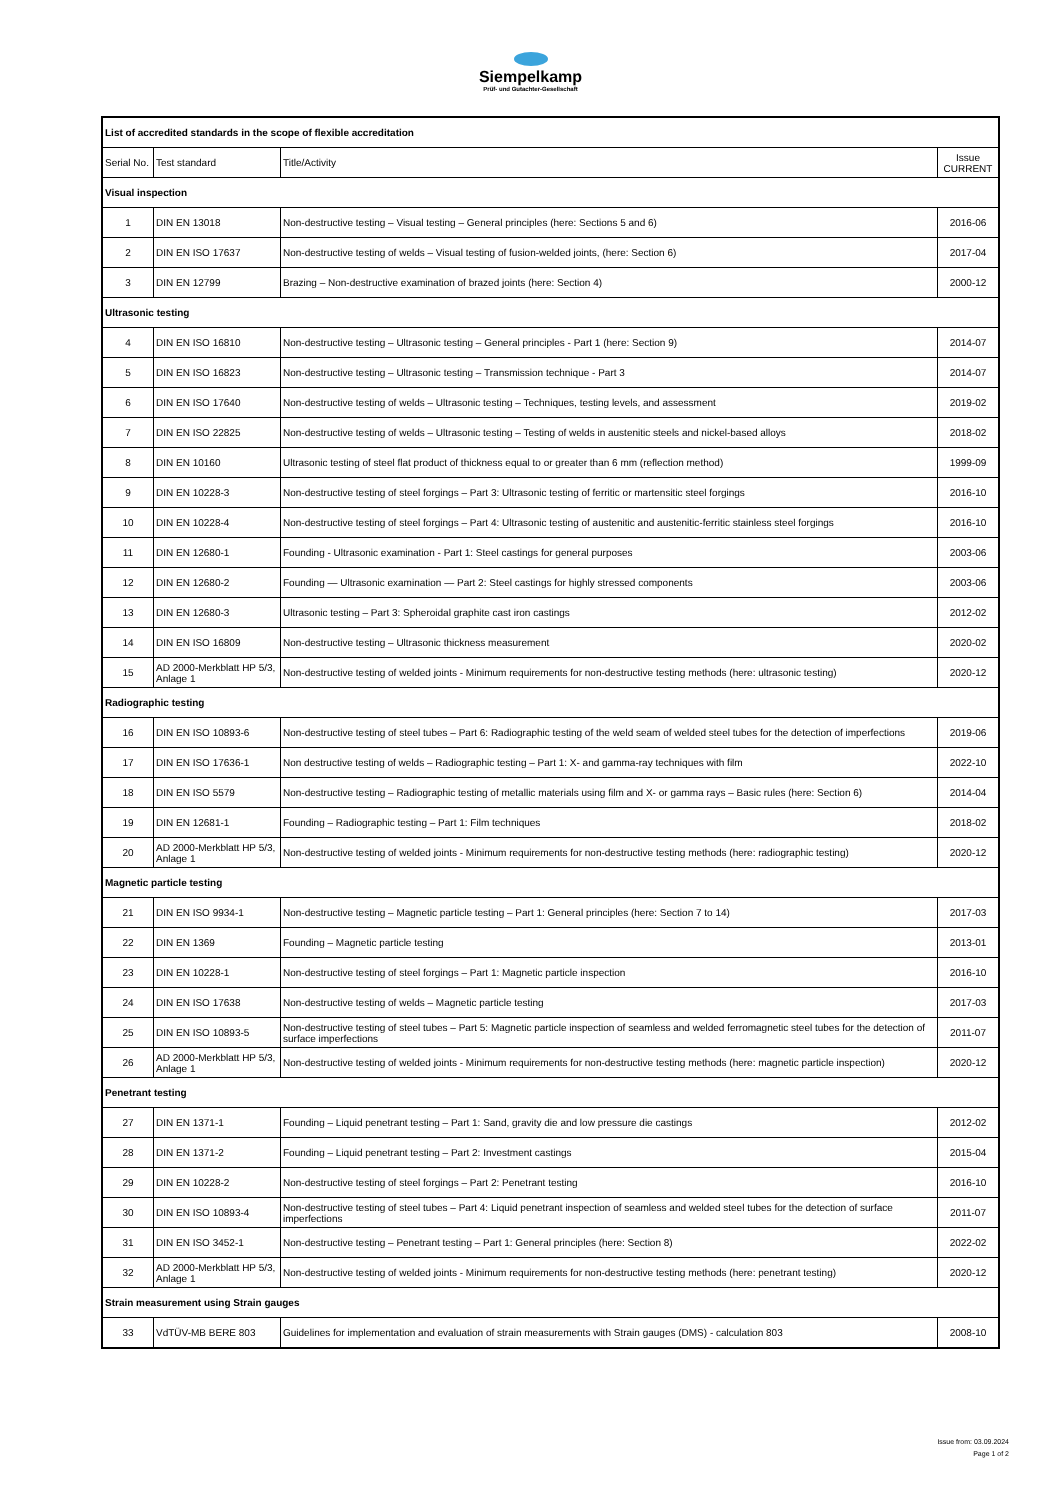Siempelkamp
Prüf- und Gutachter-Gesellschaft
| List of accredited standards in the scope of flexible accreditation | | | |
| Serial No. | Test standard | Title/Activity | Issue CURRENT |
| Visual inspection | | | |
| 1 | DIN EN 13018 | Non-destructive testing – Visual testing – General principles (here: Sections 5 and 6) | 2016-06 |
| 2 | DIN EN ISO 17637 | Non-destructive testing of welds – Visual testing of fusion-welded joints, (here: Section 6) | 2017-04 |
| 3 | DIN EN 12799 | Brazing – Non-destructive examination of brazed joints (here: Section 4) | 2000-12 |
| Ultrasonic testing | | | |
| 4 | DIN EN ISO 16810 | Non-destructive testing – Ultrasonic testing – General principles - Part 1 (here: Section 9) | 2014-07 |
| 5 | DIN EN ISO 16823 | Non-destructive testing – Ultrasonic testing – Transmission technique - Part 3 | 2014-07 |
| 6 | DIN EN ISO 17640 | Non-destructive testing of welds – Ultrasonic testing – Techniques, testing levels, and assessment | 2019-02 |
| 7 | DIN EN ISO 22825 | Non-destructive testing of welds – Ultrasonic testing – Testing of welds in austenitic steels and nickel-based alloys | 2018-02 |
| 8 | DIN EN 10160 | Ultrasonic testing of steel flat product of thickness equal to or greater than 6 mm (reflection method) | 1999-09 |
| 9 | DIN EN 10228-3 | Non-destructive testing of steel forgings – Part 3: Ultrasonic testing of ferritic or martensitic steel forgings | 2016-10 |
| 10 | DIN EN 10228-4 | Non-destructive testing of steel forgings – Part 4: Ultrasonic testing of austenitic and austenitic-ferritic stainless steel forgings | 2016-10 |
| 11 | DIN EN 12680-1 | Founding - Ultrasonic examination - Part 1: Steel castings for general purposes | 2003-06 |
| 12 | DIN EN 12680-2 | Founding — Ultrasonic examination — Part 2: Steel castings for highly stressed components | 2003-06 |
| 13 | DIN EN 12680-3 | Ultrasonic testing – Part 3: Spheroidal graphite cast iron castings | 2012-02 |
| 14 | DIN EN ISO 16809 | Non-destructive testing – Ultrasonic thickness measurement | 2020-02 |
| 15 | AD 2000-Merkblatt HP 5/3, Anlage 1 | Non-destructive testing of welded joints - Minimum requirements for non-destructive testing methods (here: ultrasonic testing) | 2020-12 |
| Radiographic testing | | | |
| 16 | DIN EN ISO 10893-6 | Non-destructive testing of steel tubes – Part 6: Radiographic testing of the weld seam of welded steel tubes for the detection of imperfections | 2019-06 |
| 17 | DIN EN ISO 17636-1 | Non destructive testing of welds – Radiographic testing – Part 1: X- and gamma-ray techniques with film | 2022-10 |
| 18 | DIN EN ISO 5579 | Non-destructive testing – Radiographic testing of metallic materials using film and X- or gamma rays – Basic rules (here: Section 6) | 2014-04 |
| 19 | DIN EN 12681-1 | Founding – Radiographic testing – Part 1: Film techniques | 2018-02 |
| 20 | AD 2000-Merkblatt HP 5/3, Anlage 1 | Non-destructive testing of welded joints - Minimum requirements for non-destructive testing methods (here: radiographic testing) | 2020-12 |
| Magnetic particle testing | | | |
| 21 | DIN EN ISO 9934-1 | Non-destructive testing – Magnetic particle testing – Part 1: General principles (here: Section 7 to 14) | 2017-03 |
| 22 | DIN EN 1369 | Founding – Magnetic particle testing | 2013-01 |
| 23 | DIN EN 10228-1 | Non-destructive testing of steel forgings – Part 1: Magnetic particle inspection | 2016-10 |
| 24 | DIN EN ISO 17638 | Non-destructive testing of welds – Magnetic particle testing | 2017-03 |
| 25 | DIN EN ISO 10893-5 | Non-destructive testing of steel tubes – Part 5: Magnetic particle inspection of seamless and welded ferromagnetic steel tubes for the detection of surface imperfections | 2011-07 |
| 26 | AD 2000-Merkblatt HP 5/3, Anlage 1 | Non-destructive testing of welded joints - Minimum requirements for non-destructive testing methods (here: magnetic particle inspection) | 2020-12 |
| Penetrant testing | | | |
| 27 | DIN EN 1371-1 | Founding – Liquid penetrant testing – Part 1: Sand, gravity die and low pressure die castings | 2012-02 |
| 28 | DIN EN 1371-2 | Founding – Liquid penetrant testing – Part 2: Investment castings | 2015-04 |
| 29 | DIN EN 10228-2 | Non-destructive testing of steel forgings – Part 2: Penetrant testing | 2016-10 |
| 30 | DIN EN ISO 10893-4 | Non-destructive testing of steel tubes – Part 4: Liquid penetrant inspection of seamless and welded steel tubes for the detection of surface imperfections | 2011-07 |
| 31 | DIN EN ISO 3452-1 | Non-destructive testing – Penetrant testing – Part 1: General principles (here: Section 8) | 2022-02 |
| 32 | AD 2000-Merkblatt HP 5/3, Anlage 1 | Non-destructive testing of welded joints - Minimum requirements for non-destructive testing methods (here: penetrant testing) | 2020-12 |
| Strain measurement using Strain gauges | | | |
| 33 | VdTÜV-MB BERE 803 | Guidelines for implementation and evaluation of strain measurements with Strain gauges (DMS) - calculation 803 | 2008-10 |
Issue from: 03.09.2024
Page 1 of 2